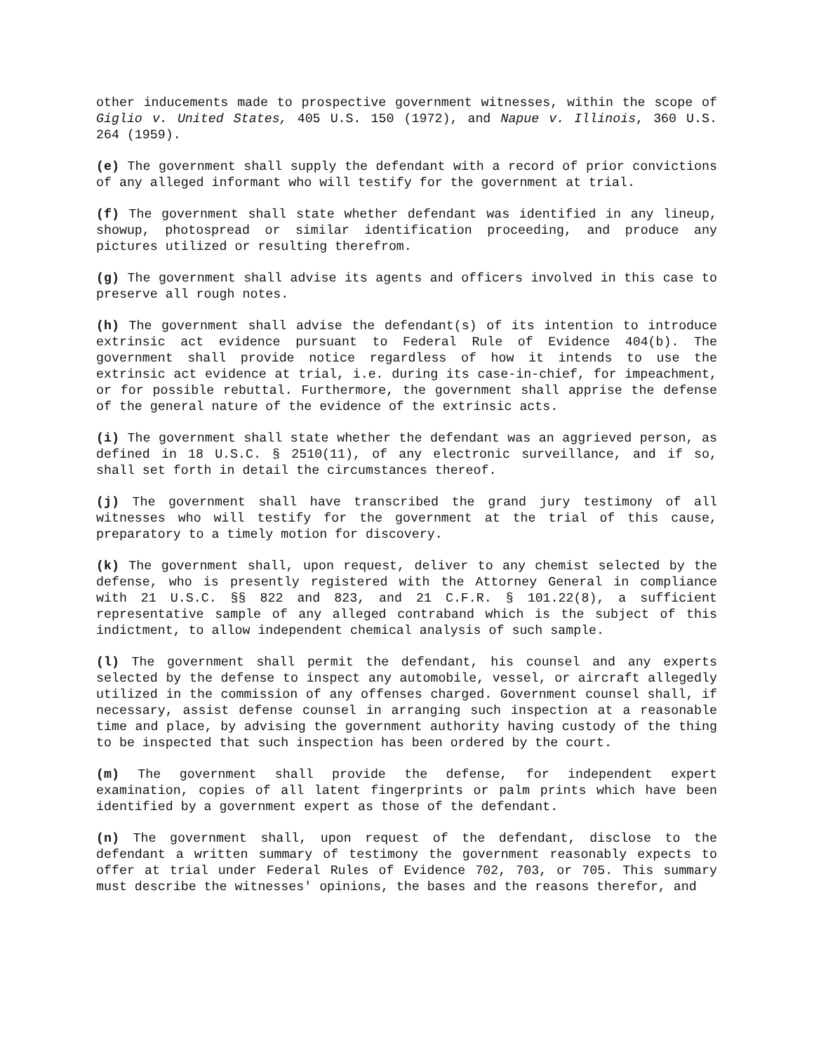other inducements made to prospective government witnesses, within the scope of Giglio v. United States, 405 U.S. 150 (1972), and Napue v. Illinois, 360 U.S. 264 (1959).
(e) The government shall supply the defendant with a record of prior convictions of any alleged informant who will testify for the government at trial.
(f) The government shall state whether defendant was identified in any lineup, showup, photospread or similar identification proceeding, and produce any pictures utilized or resulting therefrom.
(g) The government shall advise its agents and officers involved in this case to preserve all rough notes.
(h) The government shall advise the defendant(s) of its intention to introduce extrinsic act evidence pursuant to Federal Rule of Evidence 404(b). The government shall provide notice regardless of how it intends to use the extrinsic act evidence at trial, i.e. during its case-in-chief, for impeachment, or for possible rebuttal. Furthermore, the government shall apprise the defense of the general nature of the evidence of the extrinsic acts.
(i) The government shall state whether the defendant was an aggrieved person, as defined in 18 U.S.C. § 2510(11), of any electronic surveillance, and if so, shall set forth in detail the circumstances thereof.
(j) The government shall have transcribed the grand jury testimony of all witnesses who will testify for the government at the trial of this cause, preparatory to a timely motion for discovery.
(k) The government shall, upon request, deliver to any chemist selected by the defense, who is presently registered with the Attorney General in compliance with 21 U.S.C. §§ 822 and 823, and 21 C.F.R. § 101.22(8), a sufficient representative sample of any alleged contraband which is the subject of this indictment, to allow independent chemical analysis of such sample.
(l) The government shall permit the defendant, his counsel and any experts selected by the defense to inspect any automobile, vessel, or aircraft allegedly utilized in the commission of any offenses charged. Government counsel shall, if necessary, assist defense counsel in arranging such inspection at a reasonable time and place, by advising the government authority having custody of the thing to be inspected that such inspection has been ordered by the court.
(m) The government shall provide the defense, for independent expert examination, copies of all latent fingerprints or palm prints which have been identified by a government expert as those of the defendant.
(n) The government shall, upon request of the defendant, disclose to the defendant a written summary of testimony the government reasonably expects to offer at trial under Federal Rules of Evidence 702, 703, or 705. This summary must describe the witnesses' opinions, the bases and the reasons therefor, and